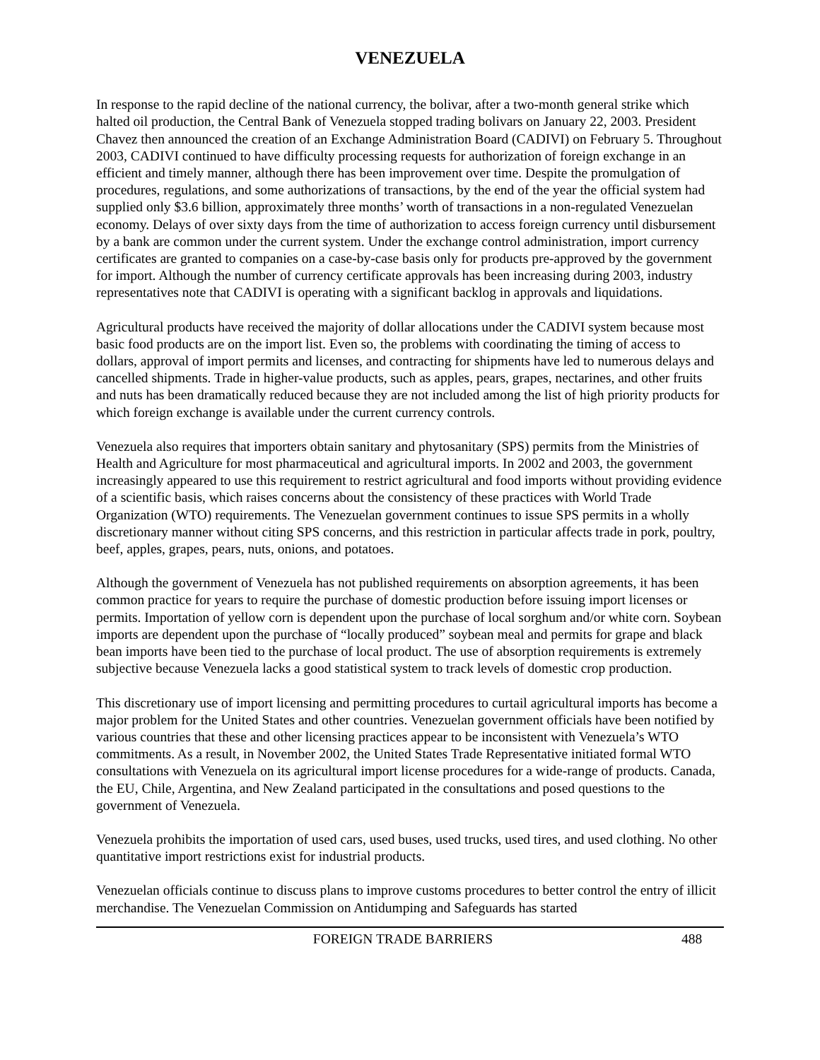VENEZUELA
In response to the rapid decline of the national currency, the bolivar, after a two-month general strike which halted oil production, the Central Bank of Venezuela stopped trading bolivars on January 22, 2003. President Chavez then announced the creation of an Exchange Administration Board (CADIVI) on February 5. Throughout 2003, CADIVI continued to have difficulty processing requests for authorization of foreign exchange in an efficient and timely manner, although there has been improvement over time. Despite the promulgation of procedures, regulations, and some authorizations of transactions, by the end of the year the official system had supplied only $3.6 billion, approximately three months’ worth of transactions in a non-regulated Venezuelan economy. Delays of over sixty days from the time of authorization to access foreign currency until disbursement by a bank are common under the current system. Under the exchange control administration, import currency certificates are granted to companies on a case-by-case basis only for products pre-approved by the government for import. Although the number of currency certificate approvals has been increasing during 2003, industry representatives note that CADIVI is operating with a significant backlog in approvals and liquidations.
Agricultural products have received the majority of dollar allocations under the CADIVI system because most basic food products are on the import list. Even so, the problems with coordinating the timing of access to dollars, approval of import permits and licenses, and contracting for shipments have led to numerous delays and cancelled shipments. Trade in higher-value products, such as apples, pears, grapes, nectarines, and other fruits and nuts has been dramatically reduced because they are not included among the list of high priority products for which foreign exchange is available under the current currency controls.
Venezuela also requires that importers obtain sanitary and phytosanitary (SPS) permits from the Ministries of Health and Agriculture for most pharmaceutical and agricultural imports. In 2002 and 2003, the government increasingly appeared to use this requirement to restrict agricultural and food imports without providing evidence of a scientific basis, which raises concerns about the consistency of these practices with World Trade Organization (WTO) requirements. The Venezuelan government continues to issue SPS permits in a wholly discretionary manner without citing SPS concerns, and this restriction in particular affects trade in pork, poultry, beef, apples, grapes, pears, nuts, onions, and potatoes.
Although the government of Venezuela has not published requirements on absorption agreements, it has been common practice for years to require the purchase of domestic production before issuing import licenses or permits. Importation of yellow corn is dependent upon the purchase of local sorghum and/or white corn. Soybean imports are dependent upon the purchase of “locally produced” soybean meal and permits for grape and black bean imports have been tied to the purchase of local product. The use of absorption requirements is extremely subjective because Venezuela lacks a good statistical system to track levels of domestic crop production.
This discretionary use of import licensing and permitting procedures to curtail agricultural imports has become a major problem for the United States and other countries. Venezuelan government officials have been notified by various countries that these and other licensing practices appear to be inconsistent with Venezuela’s WTO commitments. As a result, in November 2002, the United States Trade Representative initiated formal WTO consultations with Venezuela on its agricultural import license procedures for a wide-range of products. Canada, the EU, Chile, Argentina, and New Zealand participated in the consultations and posed questions to the government of Venezuela.
Venezuela prohibits the importation of used cars, used buses, used trucks, used tires, and used clothing. No other quantitative import restrictions exist for industrial products.
Venezuelan officials continue to discuss plans to improve customs procedures to better control the entry of illicit merchandise. The Venezuelan Commission on Antidumping and Safeguards has started
FOREIGN TRADE BARRIERS 488